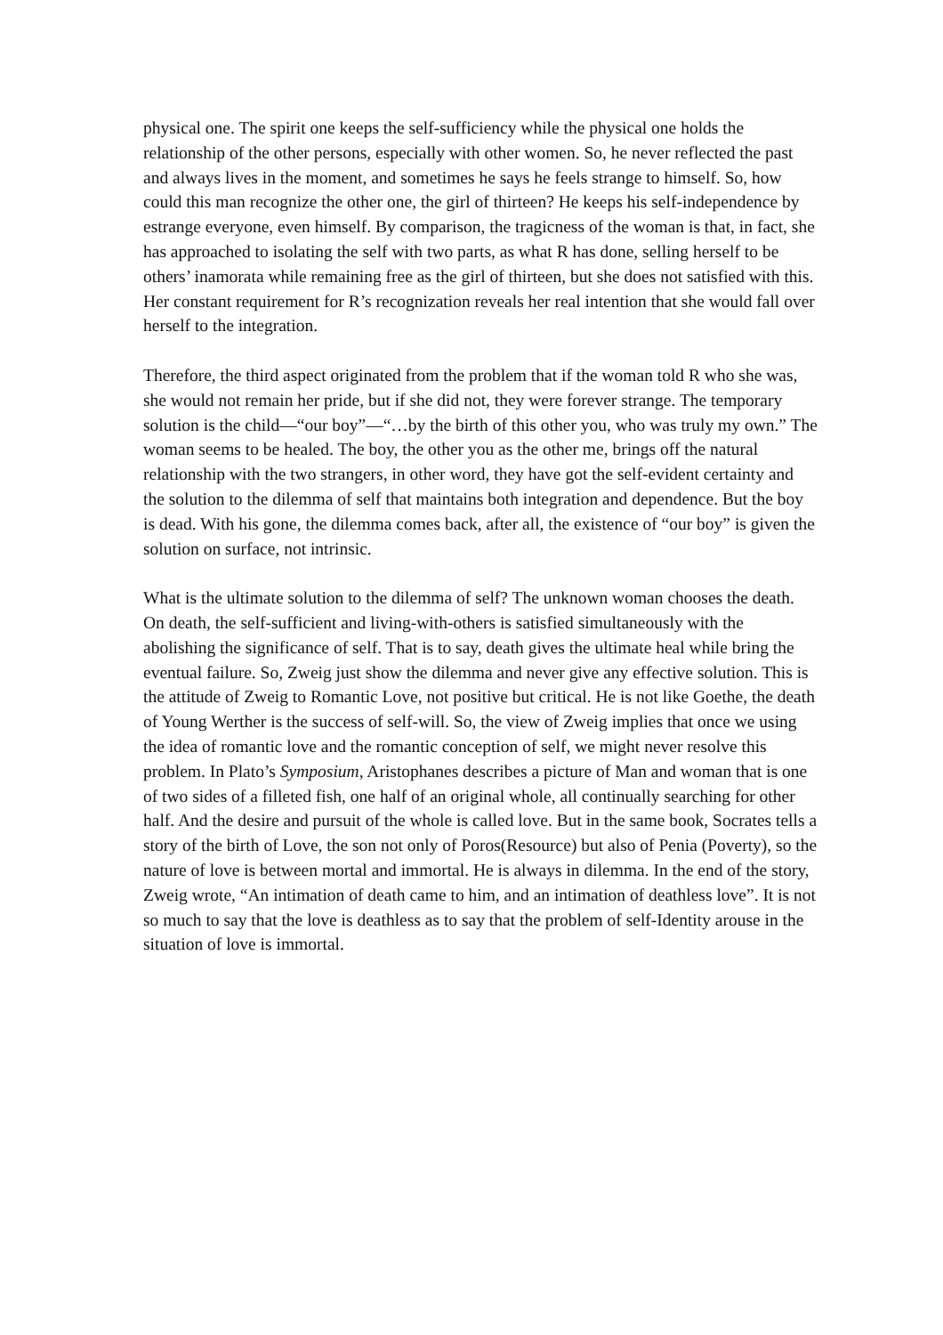physical one. The spirit one keeps the self-sufficiency while the physical one holds the relationship of the other persons, especially with other women. So, he never reflected the past and always lives in the moment, and sometimes he says he feels strange to himself. So, how could this man recognize the other one, the girl of thirteen? He keeps his self-independence by estrange everyone, even himself. By comparison, the tragicness of the woman is that, in fact, she has approached to isolating the self with two parts, as what R has done, selling herself to be others’ inamorata while remaining free as the girl of thirteen, but she does not satisfied with this. Her constant requirement for R’s recognization reveals her real intention that she would fall over herself to the integration.
Therefore, the third aspect originated from the problem that if the woman told R who she was, she would not remain her pride, but if she did not, they were forever strange. The temporary solution is the child—“our boy”—“…by the birth of this other you, who was truly my own.” The woman seems to be healed. The boy, the other you as the other me, brings off the natural relationship with the two strangers, in other word, they have got the self-evident certainty and the solution to the dilemma of self that maintains both integration and dependence. But the boy is dead. With his gone, the dilemma comes back, after all, the existence of “our boy” is given the solution on surface, not intrinsic.
What is the ultimate solution to the dilemma of self? The unknown woman chooses the death. On death, the self-sufficient and living-with-others is satisfied simultaneously with the abolishing the significance of self. That is to say, death gives the ultimate heal while bring the eventual failure. So, Zweig just show the dilemma and never give any effective solution. This is the attitude of Zweig to Romantic Love, not positive but critical. He is not like Goethe, the death of Young Werther is the success of self-will. So, the view of Zweig implies that once we using the idea of romantic love and the romantic conception of self, we might never resolve this problem. In Plato’s Symposium, Aristophanes describes a picture of Man and woman that is one of two sides of a filleted fish, one half of an original whole, all continually searching for other half. And the desire and pursuit of the whole is called love. But in the same book, Socrates tells a story of the birth of Love, the son not only of Poros(Resource) but also of Penia (Poverty), so the nature of love is between mortal and immortal. He is always in dilemma. In the end of the story, Zweig wrote, “An intimation of death came to him, and an intimation of deathless love”. It is not so much to say that the love is deathless as to say that the problem of self-Identity arouse in the situation of love is immortal.